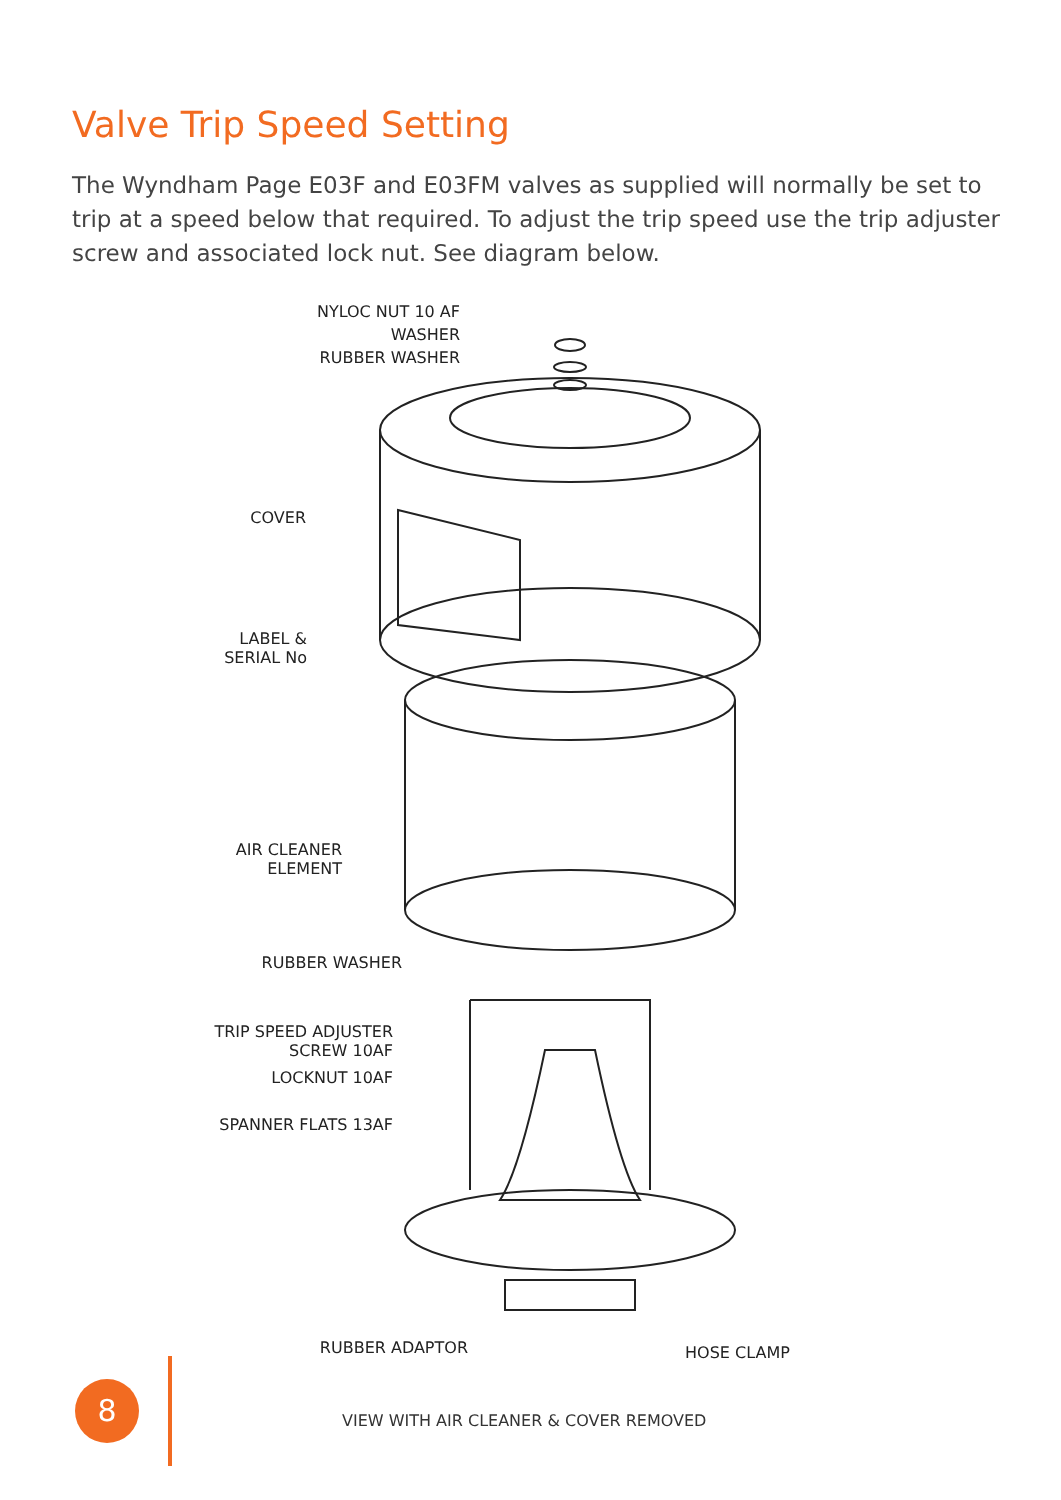Valve Trip Speed Setting
The Wyndham Page E03F and E03FM valves as supplied will normally be set to trip at a speed below that required. To adjust the trip speed use the trip adjuster screw and associated lock nut. See diagram below.
NYLOC NUT 10 AF
WASHER
RUBBER WASHER
COVER
LABEL &
SERIAL No
AIR CLEANER
ELEMENT
RUBBER WASHER
TRIP SPEED ADJUSTER
SCREW 10AF
LOCKNUT 10AF
SPANNER FLATS 13AF
RUBBER ADAPTOR HOSE CLAMP
8
VIEW WITH AIR CLEANER & COVER REMOVED